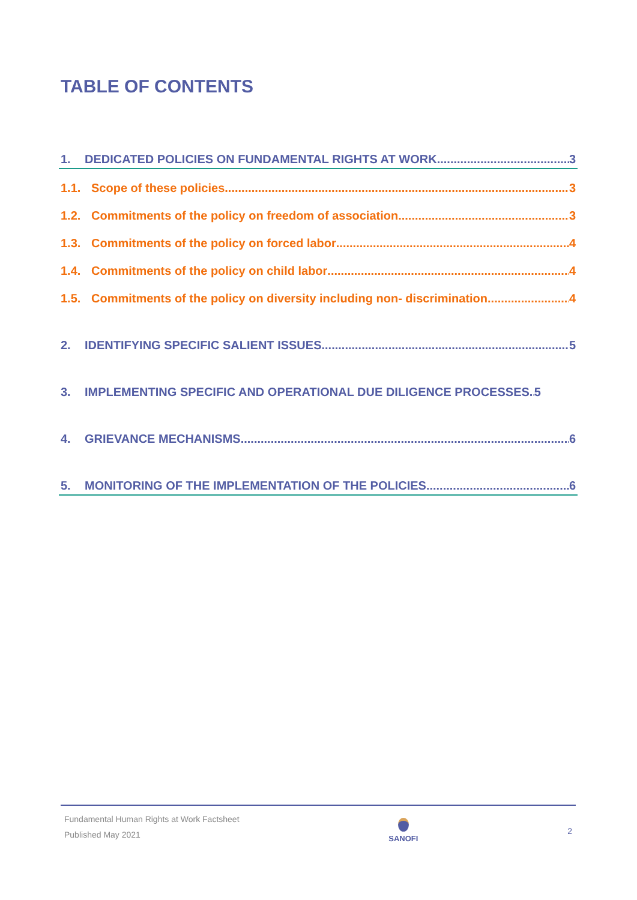TABLE OF CONTENTS
1. DEDICATED POLICIES ON FUNDAMENTAL RIGHTS AT WORK 3
1.1. Scope of these policies 3
1.2. Commitments of the policy on freedom of association 3
1.3. Commitments of the policy on forced labor 4
1.4. Commitments of the policy on child labor 4
1.5. Commitments of the policy on diversity including non- discrimination 4
2. IDENTIFYING SPECIFIC SALIENT ISSUES 5
3. IMPLEMENTING SPECIFIC AND OPERATIONAL DUE DILIGENCE PROCESSES 5
4. GRIEVANCE MECHANISMS 6
5. MONITORING OF THE IMPLEMENTATION OF THE POLICIES 6
Fundamental Human Rights at Work Factsheet
Published May 2021
SANOFI
2